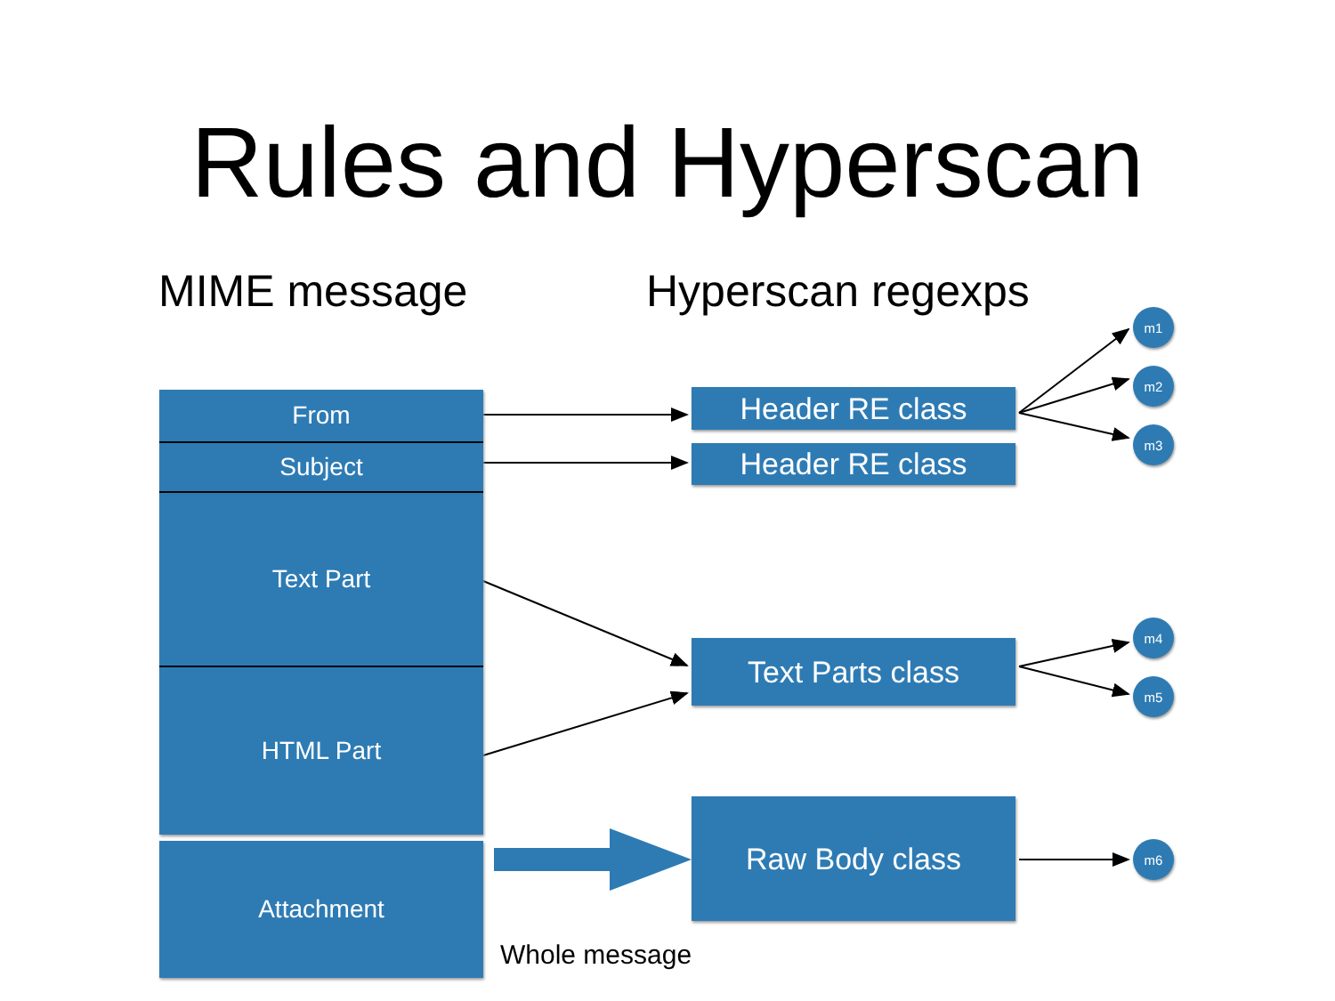Rules and Hyperscan
MIME message Hyperscan regexps
From
Subject
Text Part
HTML Part
Attachment
Header RE class
Header RE class
Text Parts class
Raw Body class
m1
m2
m3
m4
m5
m6
Whole message